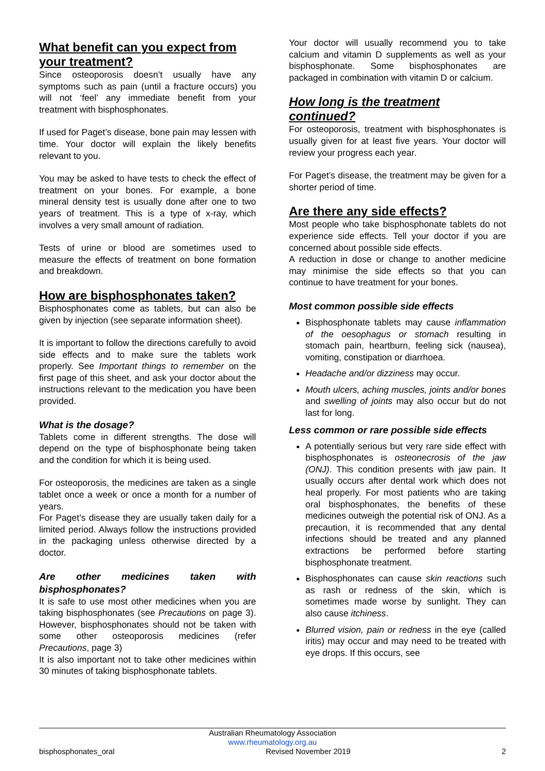What benefit can you expect from your treatment?
Since osteoporosis doesn’t usually have any symptoms such as pain (until a fracture occurs) you will not ‘feel’ any immediate benefit from your treatment with bisphosphonates.
If used for Paget’s disease, bone pain may lessen with time. Your doctor will explain the likely benefits relevant to you.
You may be asked to have tests to check the effect of treatment on your bones. For example, a bone mineral density test is usually done after one to two years of treatment. This is a type of x-ray, which involves a very small amount of radiation.
Tests of urine or blood are sometimes used to measure the effects of treatment on bone formation and breakdown.
How are bisphosphonates taken?
Bisphosphonates come as tablets, but can also be given by injection (see separate information sheet).
It is important to follow the directions carefully to avoid side effects and to make sure the tablets work properly. See Important things to remember on the first page of this sheet, and ask your doctor about the instructions relevant to the medication you have been provided.
What is the dosage?
Tablets come in different strengths. The dose will depend on the type of bisphosphonate being taken and the condition for which it is being used.
For osteoporosis, the medicines are taken as a single tablet once a week or once a month for a number of years.
For Paget’s disease they are usually taken daily for a limited period. Always follow the instructions provided in the packaging unless otherwise directed by a doctor.
Are other medicines taken with bisphosphonates?
It is safe to use most other medicines when you are taking bisphosphonates (see Precautions on page 3). However, bisphosphonates should not be taken with some other osteoporosis medicines (refer Precautions, page 3)
It is also important not to take other medicines within 30 minutes of taking bisphosphonate tablets.
Your doctor will usually recommend you to take calcium and vitamin D supplements as well as your bisphosphonate. Some bisphosphonates are packaged in combination with vitamin D or calcium.
How long is the treatment continued?
For osteoporosis, treatment with bisphosphonates is usually given for at least five years. Your doctor will review your progress each year.
For Paget’s disease, the treatment may be given for a shorter period of time.
Are there any side effects?
Most people who take bisphosphonate tablets do not experience side effects. Tell your doctor if you are concerned about possible side effects.
A reduction in dose or change to another medicine may minimise the side effects so that you can continue to have treatment for your bones.
Most common possible side effects
Bisphosphonate tablets may cause inflammation of the oesophagus or stomach resulting in stomach pain, heartburn, feeling sick (nausea), vomiting, constipation or diarrhoea.
Headache and/or dizziness may occur.
Mouth ulcers, aching muscles, joints and/or bones and swelling of joints may also occur but do not last for long.
Less common or rare possible side effects
A potentially serious but very rare side effect with bisphosphonates is osteonecrosis of the jaw (ONJ). This condition presents with jaw pain. It usually occurs after dental work which does not heal properly. For most patients who are taking oral bisphosphonates, the benefits of these medicines outweigh the potential risk of ONJ. As a precaution, it is recommended that any dental infections should be treated and any planned extractions be performed before starting bisphosphonate treatment.
Bisphosphonates can cause skin reactions such as rash or redness of the skin, which is sometimes made worse by sunlight. They can also cause itchiness.
Blurred vision, pain or redness in the eye (called iritis) may occur and may need to be treated with eye drops. If this occurs, see
Australian Rheumatology Association
www.rheumatology.org.au
bisphosphonates_oral Revised November 2019 2